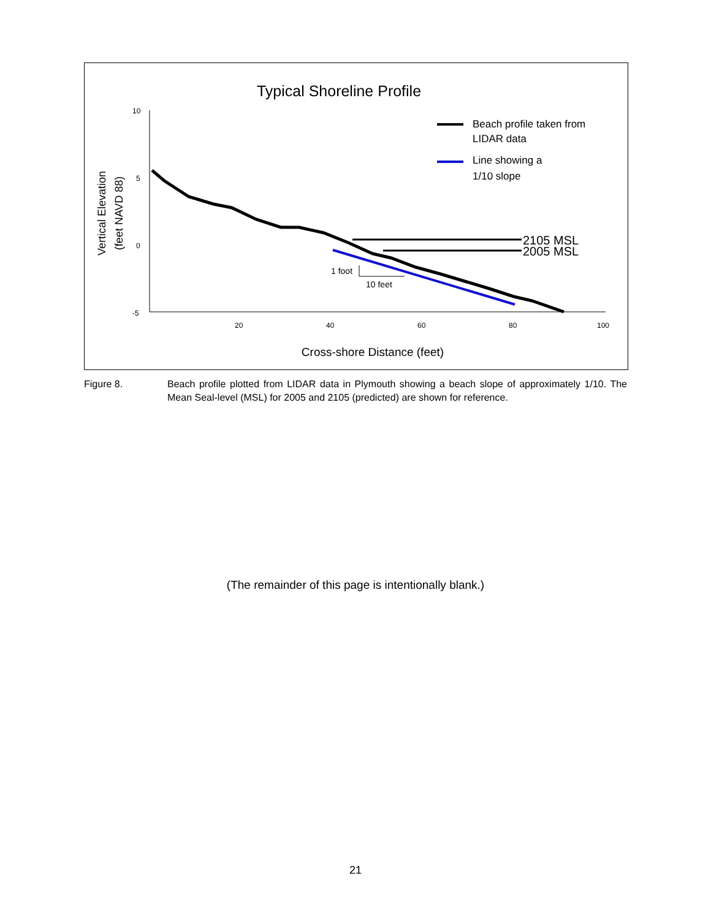Typical Shoreline Profile
10
5
0
-5
20
40
60
80
100
Vertical Elevation
(feet NAVD 88)
Cross-shore Distance (feet)
2105 MSL
2005 MSL
1 foot
10 feet
Beach profile taken from
LIDAR data
Line showing a
1/10 slope
Figure 8. Beach profile plotted from LIDAR data in Plymouth showing a beach slope of approximately 1/10. The Mean Seal-level (MSL) for 2005 and 2105 (predicted) are shown for reference.
(The remainder of this page is intentionally blank.)
21